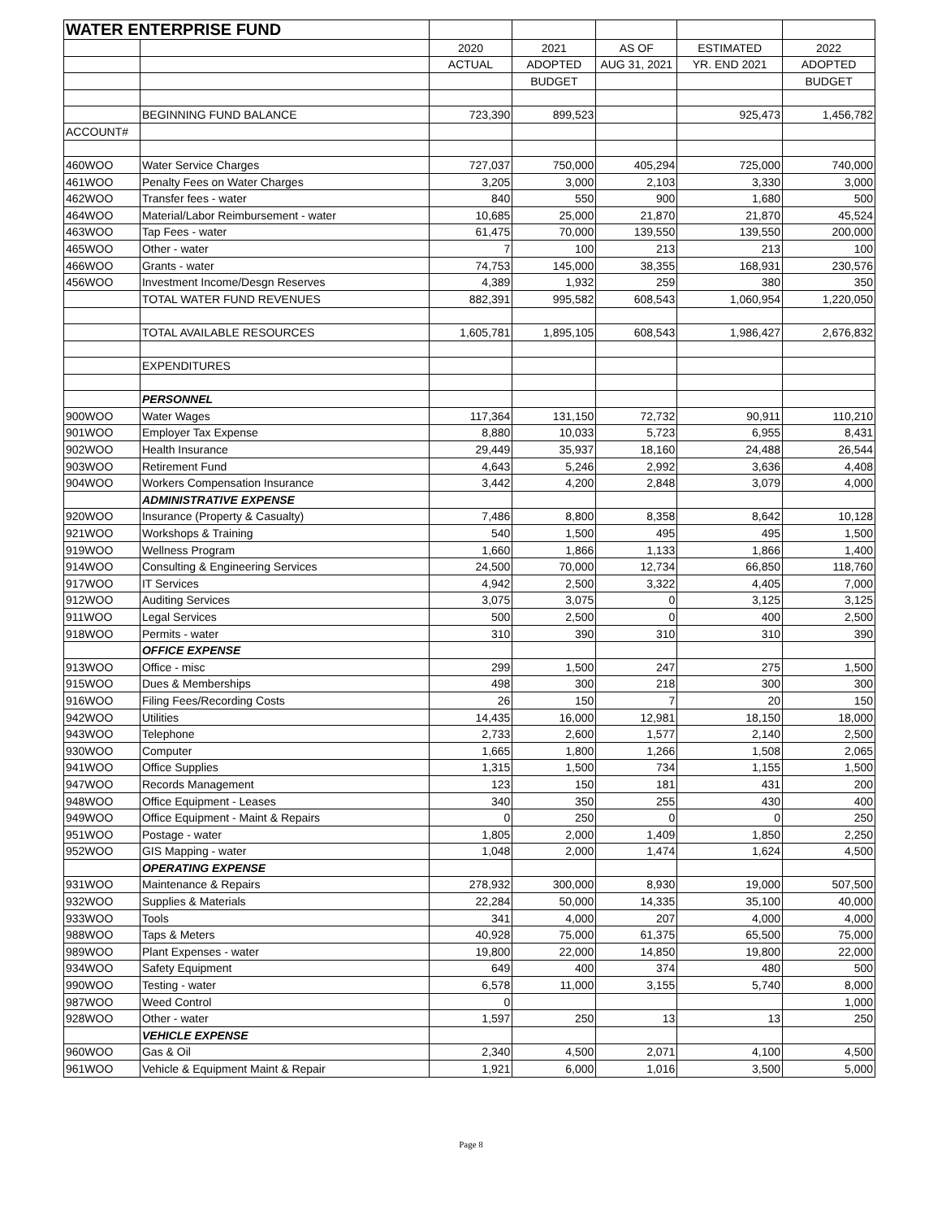| WATER ENTERPRISE FUND | | | | | | |
| --- | --- | --- | --- | --- | --- | --- |
| | | 2020 | 2021 | AS OF | ESTIMATED | 2022 |
| | | ACTUAL | ADOPTED | AUG 31, 2021 | YR. END 2021 | ADOPTED |
| | | | BUDGET | | | BUDGET |
| | BEGINNING FUND BALANCE | 723,390 | 899,523 | | 925,473 | 1,456,782 |
| ACCOUNT# | | | | | | |
| 460WOO | Water Service Charges | 727,037 | 750,000 | 405,294 | 725,000 | 740,000 |
| 461WOO | Penalty Fees on Water Charges | 3,205 | 3,000 | 2,103 | 3,330 | 3,000 |
| 462WOO | Transfer fees - water | 840 | 550 | 900 | 1,680 | 500 |
| 464WOO | Material/Labor Reimbursement - water | 10,685 | 25,000 | 21,870 | 21,870 | 45,524 |
| 463WOO | Tap Fees - water | 61,475 | 70,000 | 139,550 | 139,550 | 200,000 |
| 465WOO | Other - water | 7 | 100 | 213 | 213 | 100 |
| 466WOO | Grants - water | 74,753 | 145,000 | 38,355 | 168,931 | 230,576 |
| 456WOO | Investment Income/Desgn Reserves | 4,389 | 1,932 | 259 | 380 | 350 |
| | TOTAL WATER FUND REVENUES | 882,391 | 995,582 | 608,543 | 1,060,954 | 1,220,050 |
| | TOTAL AVAILABLE RESOURCES | 1,605,781 | 1,895,105 | 608,543 | 1,986,427 | 2,676,832 |
| | EXPENDITURES | | | | | |
| | PERSONNEL | | | | | |
| 900WOO | Water Wages | 117,364 | 131,150 | 72,732 | 90,911 | 110,210 |
| 901WOO | Employer Tax Expense | 8,880 | 10,033 | 5,723 | 6,955 | 8,431 |
| 902WOO | Health Insurance | 29,449 | 35,937 | 18,160 | 24,488 | 26,544 |
| 903WOO | Retirement Fund | 4,643 | 5,246 | 2,992 | 3,636 | 4,408 |
| 904WOO | Workers Compensation Insurance | 3,442 | 4,200 | 2,848 | 3,079 | 4,000 |
| | ADMINISTRATIVE EXPENSE | | | | | |
| 920WOO | Insurance (Property & Casualty) | 7,486 | 8,800 | 8,358 | 8,642 | 10,128 |
| 921WOO | Workshops & Training | 540 | 1,500 | 495 | 495 | 1,500 |
| 919WOO | Wellness Program | 1,660 | 1,866 | 1,133 | 1,866 | 1,400 |
| 914WOO | Consulting & Engineering Services | 24,500 | 70,000 | 12,734 | 66,850 | 118,760 |
| 917WOO | IT Services | 4,942 | 2,500 | 3,322 | 4,405 | 7,000 |
| 912WOO | Auditing Services | 3,075 | 3,075 | 0 | 3,125 | 3,125 |
| 911WOO | Legal Services | 500 | 2,500 | 0 | 400 | 2,500 |
| 918WOO | Permits - water | 310 | 390 | 310 | 310 | 390 |
| | OFFICE EXPENSE | | | | | |
| 913WOO | Office - misc | 299 | 1,500 | 247 | 275 | 1,500 |
| 915WOO | Dues & Memberships | 498 | 300 | 218 | 300 | 300 |
| 916WOO | Filing Fees/Recording Costs | 26 | 150 | 7 | 20 | 150 |
| 942WOO | Utilities | 14,435 | 16,000 | 12,981 | 18,150 | 18,000 |
| 943WOO | Telephone | 2,733 | 2,600 | 1,577 | 2,140 | 2,500 |
| 930WOO | Computer | 1,665 | 1,800 | 1,266 | 1,508 | 2,065 |
| 941WOO | Office Supplies | 1,315 | 1,500 | 734 | 1,155 | 1,500 |
| 947WOO | Records Management | 123 | 150 | 181 | 431 | 200 |
| 948WOO | Office Equipment - Leases | 340 | 350 | 255 | 430 | 400 |
| 949WOO | Office Equipment - Maint & Repairs | 0 | 250 | 0 | 0 | 250 |
| 951WOO | Postage - water | 1,805 | 2,000 | 1,409 | 1,850 | 2,250 |
| 952WOO | GIS Mapping - water | 1,048 | 2,000 | 1,474 | 1,624 | 4,500 |
| | OPERATING EXPENSE | | | | | |
| 931WOO | Maintenance & Repairs | 278,932 | 300,000 | 8,930 | 19,000 | 507,500 |
| 932WOO | Supplies & Materials | 22,284 | 50,000 | 14,335 | 35,100 | 40,000 |
| 933WOO | Tools | 341 | 4,000 | 207 | 4,000 | 4,000 |
| 988WOO | Taps & Meters | 40,928 | 75,000 | 61,375 | 65,500 | 75,000 |
| 989WOO | Plant Expenses - water | 19,800 | 22,000 | 14,850 | 19,800 | 22,000 |
| 934WOO | Safety Equipment | 649 | 400 | 374 | 480 | 500 |
| 990WOO | Testing - water | 6,578 | 11,000 | 3,155 | 5,740 | 8,000 |
| 987WOO | Weed Control | 0 | | | | 1,000 |
| 928WOO | Other - water | 1,597 | 250 | 13 | 13 | 250 |
| | VEHICLE EXPENSE | | | | | |
| 960WOO | Gas & Oil | 2,340 | 4,500 | 2,071 | 4,100 | 4,500 |
| 961WOO | Vehicle & Equipment Maint & Repair | 1,921 | 6,000 | 1,016 | 3,500 | 5,000 |
Page 8